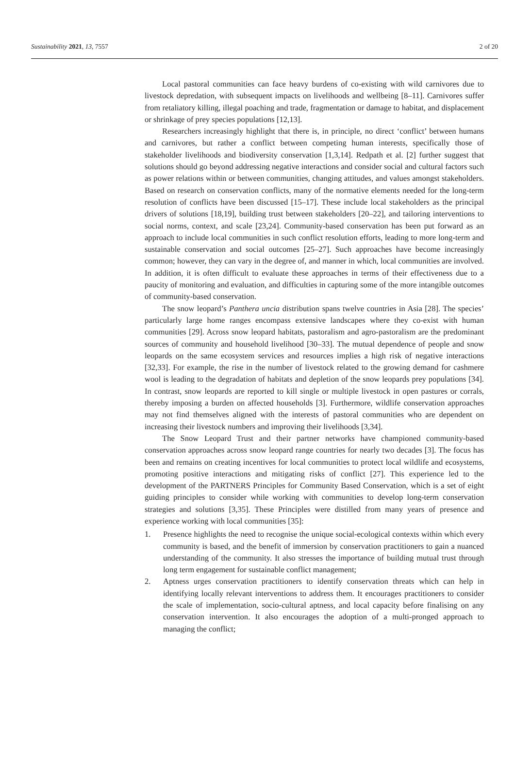Sustainability 2021, 13, 7557 2 of 20
Local pastoral communities can face heavy burdens of co-existing with wild carnivores due to livestock depredation, with subsequent impacts on livelihoods and wellbeing [8–11]. Carnivores suffer from retaliatory killing, illegal poaching and trade, fragmentation or damage to habitat, and displacement or shrinkage of prey species populations [12,13].
Researchers increasingly highlight that there is, in principle, no direct ‘conflict’ between humans and carnivores, but rather a conflict between competing human interests, specifically those of stakeholder livelihoods and biodiversity conservation [1,3,14]. Redpath et al. [2] further suggest that solutions should go beyond addressing negative interactions and consider social and cultural factors such as power relations within or between communities, changing attitudes, and values amongst stakeholders. Based on research on conservation conflicts, many of the normative elements needed for the long-term resolution of conflicts have been discussed [15–17]. These include local stakeholders as the principal drivers of solutions [18,19], building trust between stakeholders [20–22], and tailoring interventions to social norms, context, and scale [23,24]. Community-based conservation has been put forward as an approach to include local communities in such conflict resolution efforts, leading to more long-term and sustainable conservation and social outcomes [25–27]. Such approaches have become increasingly common; however, they can vary in the degree of, and manner in which, local communities are involved. In addition, it is often difficult to evaluate these approaches in terms of their effectiveness due to a paucity of monitoring and evaluation, and difficulties in capturing some of the more intangible outcomes of community-based conservation.
The snow leopard’s Panthera uncia distribution spans twelve countries in Asia [28]. The species’ particularly large home ranges encompass extensive landscapes where they co-exist with human communities [29]. Across snow leopard habitats, pastoralism and agro-pastoralism are the predominant sources of community and household livelihood [30–33]. The mutual dependence of people and snow leopards on the same ecosystem services and resources implies a high risk of negative interactions [32,33]. For example, the rise in the number of livestock related to the growing demand for cashmere wool is leading to the degradation of habitats and depletion of the snow leopards prey populations [34]. In contrast, snow leopards are reported to kill single or multiple livestock in open pastures or corrals, thereby imposing a burden on affected households [3]. Furthermore, wildlife conservation approaches may not find themselves aligned with the interests of pastoral communities who are dependent on increasing their livestock numbers and improving their livelihoods [3,34].
The Snow Leopard Trust and their partner networks have championed community-based conservation approaches across snow leopard range countries for nearly two decades [3]. The focus has been and remains on creating incentives for local communities to protect local wildlife and ecosystems, promoting positive interactions and mitigating risks of conflict [27]. This experience led to the development of the PARTNERS Principles for Community Based Conservation, which is a set of eight guiding principles to consider while working with communities to develop long-term conservation strategies and solutions [3,35]. These Principles were distilled from many years of presence and experience working with local communities [35]:
1. Presence highlights the need to recognise the unique social-ecological contexts within which every community is based, and the benefit of immersion by conservation practitioners to gain a nuanced understanding of the community. It also stresses the importance of building mutual trust through long term engagement for sustainable conflict management;
2. Aptness urges conservation practitioners to identify conservation threats which can help in identifying locally relevant interventions to address them. It encourages practitioners to consider the scale of implementation, socio-cultural aptness, and local capacity before finalising on any conservation intervention. It also encourages the adoption of a multi-pronged approach to managing the conflict;